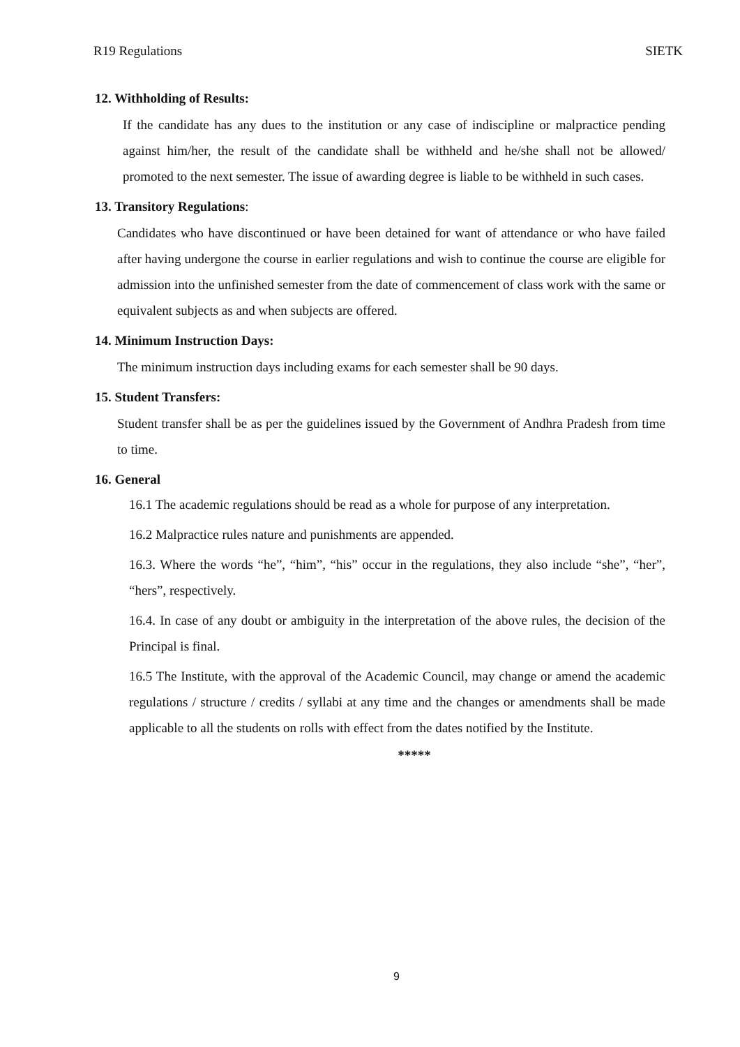R19 Regulations SIETK
12. Withholding of Results:
If the candidate has any dues to the institution or any case of indiscipline or malpractice pending against him/her, the result of the candidate shall be withheld and he/she shall not be allowed/ promoted to the next semester. The issue of awarding degree is liable to be withheld in such cases.
13. Transitory Regulations:
Candidates who have discontinued or have been detained for want of attendance or who have failed after having undergone the course in earlier regulations and wish to continue the course are eligible for admission into the unfinished semester from the date of commencement of class work with the same or equivalent subjects as and when subjects are offered.
14. Minimum Instruction Days:
The minimum instruction days including exams for each semester shall be 90 days.
15. Student Transfers:
Student transfer shall be as per the guidelines issued by the Government of Andhra Pradesh from time to time.
16. General
16.1 The academic regulations should be read as a whole for purpose of any interpretation.
16.2 Malpractice rules nature and punishments are appended.
16.3. Where the words “he”, “him”, “his” occur in the regulations, they also include “she”, “her”, “hers”, respectively.
16.4. In case of any doubt or ambiguity in the interpretation of the above rules, the decision of the Principal is final.
16.5 The Institute, with the approval of the Academic Council, may change or amend the academic regulations / structure / credits / syllabi at any time and the changes or amendments shall be made applicable to all the students on rolls with effect from the dates notified by the Institute.
*****
9